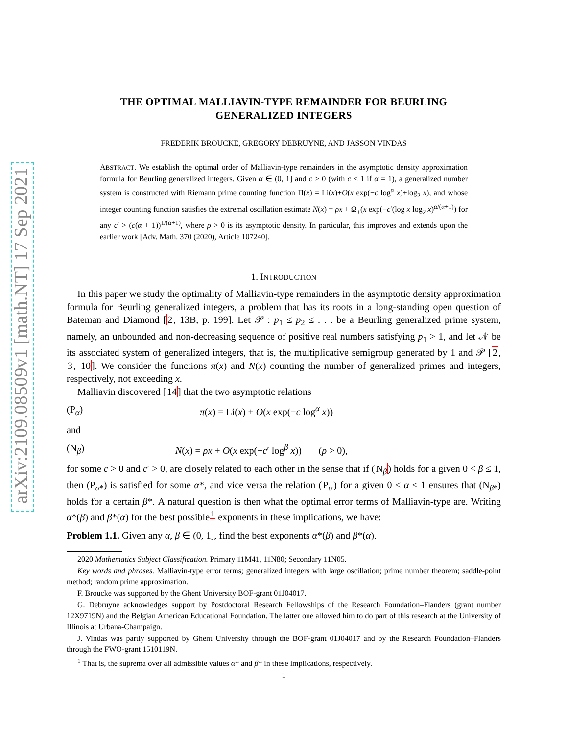arXiv:2109.08509v1 [math.NT] 17 Sep 2021
THE OPTIMAL MALLIAVIN-TYPE REMAINDER FOR BEURLING
GENERALIZED INTEGERS
FREDERIK BROUCKE, GREGORY DEBRUYNE, AND JASSON VINDAS
ABSTRACT. We establish the optimal order of Malliavin-type remainders in the asymptotic density approximation formula for Beurling generalized integers. Given α ∈ (0, 1] and c > 0 (with c ≤ 1 if α = 1), a generalized number system is constructed with Riemann prime counting function Π(x) = Li(x)+O(x exp(−c log<sup>α</sup> x)+log<sub>2</sub> x), and whose integer counting function satisfies the extremal oscillation estimate N(x) = ρx + Ω<sub>±</sub>(x exp(−c′(log x log<sub>2</sub> x)<sup>α/(α+1)</sup>) for any c′ > (c(α + 1))<sup>1/(α+1)</sup>, where ρ > 0 is its asymptotic density. In particular, this improves and extends upon the earlier work [Adv. Math. 370 (2020), Article 107240].
1. INTRODUCTION
In this paper we study the optimality of Malliavin-type remainders in the asymptotic density approximation formula for Beurling generalized integers, a problem that has its roots in a long-standing open question of Bateman and Diamond [2, 13B, p. 199]. Let 𝒫 : p<sub>1</sub> ≤ p<sub>2</sub> ≤ . . . be a Beurling generalized prime system, namely, an unbounded and non-decreasing sequence of positive real numbers satisfying p<sub>1</sub> > 1, and let 𝒩 be its associated system of generalized integers, that is, the multiplicative semigroup generated by 1 and 𝒫 [2, 3, 10]. We consider the functions π(x) and N(x) counting the number of generalized primes and integers, respectively, not exceeding x.
Malliavin discovered [14] that the two asymptotic relations
(P<sub>α</sub>) π(x) = Li(x) + O(x exp(−c log<sup>α</sup> x))
and
(N<sub>β</sub>) N(x) = ρx + O(x exp(−c′ log<sup>β</sup> x)) (ρ > 0),
for some c > 0 and c′ > 0, are closely related to each other in the sense that if (N<sub>β</sub>) holds for a given 0 < β ≤ 1, then (P<sub>α*</sub>) is satisfied for some α*, and vice versa the relation (P<sub>α</sub>) for a given 0 < α ≤ 1 ensures that (N<sub>β*</sub>) holds for a certain β*. A natural question is then what the optimal error terms of Malliavin-type are. Writing α*(β) and β*(α) for the best possible<sup>1</sup> exponents in these implications, we have:
Problem 1.1. Given any α, β ∈ (0, 1], find the best exponents α*(β) and β*(α).
2020 Mathematics Subject Classification. Primary 11M41, 11N80; Secondary 11N05.
Key words and phrases. Malliavin-type error terms; generalized integers with large oscillation; prime number theorem; saddle-point method; random prime approximation.
F. Broucke was supported by the Ghent University BOF-grant 01J04017.
G. Debruyne acknowledges support by Postdoctoral Research Fellowships of the Research Foundation–Flanders (grant number 12X9719N) and the Belgian American Educational Foundation. The latter one allowed him to do part of this research at the University of Illinois at Urbana-Champaign.
J. Vindas was partly supported by Ghent University through the BOF-grant 01J04017 and by the Research Foundation–Flanders through the FWO-grant 1510119N.
<sup>1</sup> That is, the suprema over all admissible values α* and β* in these implications, respectively.
1